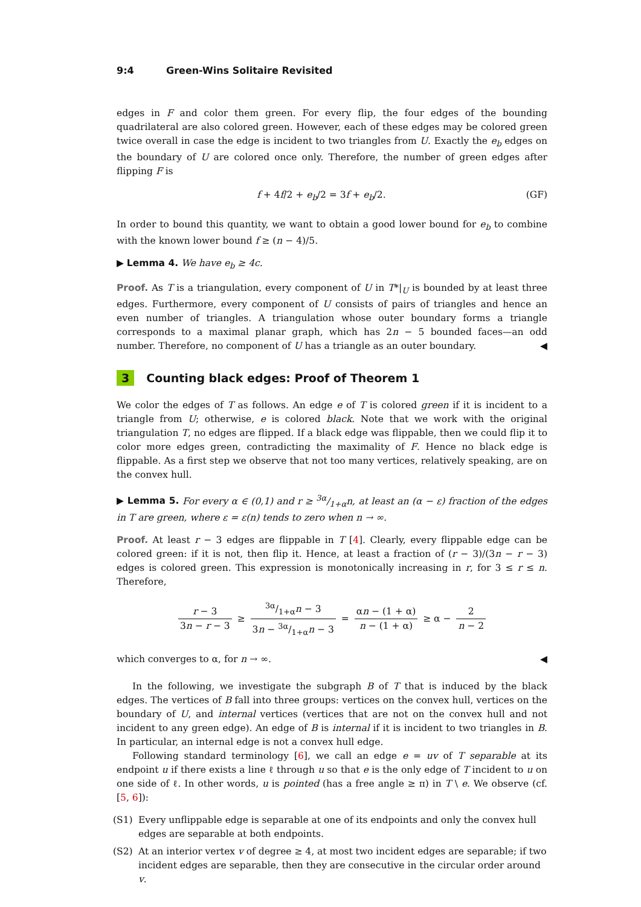9:4 Green-Wins Solitaire Revisited
edges in F and color them green. For every flip, the four edges of the bounding quadrilateral are also colored green. However, each of these edges may be colored green twice overall in case the edge is incident to two triangles from U. Exactly the e<sub>b</sub> edges on the boundary of U are colored once only. Therefore, the number of green edges after flipping F is
f + 4f/2 + e<sub>b</sub>/2 = 3f + e<sub>b</sub>/2. (GF)
In order to bound this quantity, we want to obtain a good lower bound for e<sub>b</sub> to combine with the known lower bound f ≥ (n − 4)/5.
▶ Lemma 4. We have e<sub>b</sub> ≥ 4c.
Proof. As T is a triangulation, every component of U in T*|<sub>U</sub> is bounded by at least three edges. Furthermore, every component of U consists of pairs of triangles and hence an even number of triangles. A triangulation whose outer boundary forms a triangle corresponds to a maximal planar graph, which has 2n − 5 bounded faces—an odd number. Therefore, no component of U has a triangle as an outer boundary. ◀
3 Counting black edges: Proof of Theorem 1
We color the edges of T as follows. An edge e of T is colored green if it is incident to a triangle from U; otherwise, e is colored black. Note that we work with the original triangulation T, no edges are flipped. If a black edge was flippable, then we could flip it to color more edges green, contradicting the maximality of F. Hence no black edge is flippable. As a first step we observe that not too many vertices, relatively speaking, are on the convex hull.
▶ Lemma 5. For every α ∈ (0,1) and r ≥ 3α/1+αn, at least an (α − ε) fraction of the edges in T are green, where ε = ε(n) tends to zero when n → ∞.
Proof. At least r − 3 edges are flippable in T [4]. Clearly, every flippable edge can be colored green: if it is not, then flip it. Hence, at least a fraction of (r − 3)/(3n − r − 3) edges is colored green. This expression is monotonically increasing in r, for 3 ≤ r ≤ n. Therefore,
r − 3 3n − r − 3 ≥ 3α/1+αn − 3 3n − 3α/1+αn − 3 = αn − (1 + α) n − (1 + α) ≥ α − 2 n − 2
which converges to α, for n → ∞. ◀
In the following, we investigate the subgraph B of T that is induced by the black edges. The vertices of B fall into three groups: vertices on the convex hull, vertices on the boundary of U, and internal vertices (vertices that are not on the convex hull and not incident to any green edge). An edge of B is internal if it is incident to two triangles in B. In particular, an internal edge is not a convex hull edge.
Following standard terminology [6], we call an edge e = uv of T separable at its endpoint u if there exists a line ℓ through u so that e is the only edge of T incident to u on one side of ℓ. In other words, u is pointed (has a free angle ≥ π) in T \ e. We observe (cf. [5, 6]):
(S1) Every unflippable edge is separable at one of its endpoints and only the convex hull edges are separable at both endpoints.
(S2) At an interior vertex v of degree ≥ 4, at most two incident edges are separable; if two incident edges are separable, then they are consecutive in the circular order around v.